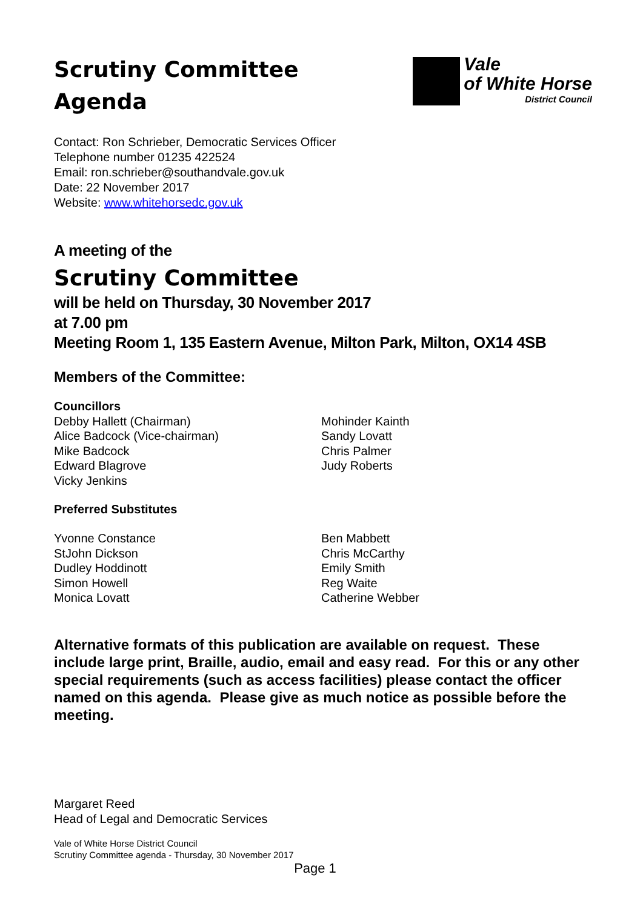Scrutiny Committee
Agenda
Vale
of White Horse
District Council
Contact: Ron Schrieber, Democratic Services Officer
Telephone number 01235 422524
Email: ron.schrieber@southandvale.gov.uk
Date: 22 November 2017
Website: www.whitehorsedc.gov.uk
A meeting of the
Scrutiny Committee
will be held on Thursday, 30 November 2017
at 7.00 pm
Meeting Room 1, 135 Eastern Avenue, Milton Park, Milton, OX14 4SB
Members of the Committee:
Councillors
Debby Hallett (Chairman)
Alice Badcock (Vice-chairman)
Mike Badcock
Edward Blagrove
Vicky Jenkins
Mohinder Kainth
Sandy Lovatt
Chris Palmer
Judy Roberts
Preferred Substitutes
Yvonne Constance
StJohn Dickson
Dudley Hoddinott
Simon Howell
Monica Lovatt
Ben Mabbett
Chris McCarthy
Emily Smith
Reg Waite
Catherine Webber
Alternative formats of this publication are available on request. These include large print, Braille, audio, email and easy read. For this or any other special requirements (such as access facilities) please contact the officer named on this agenda. Please give as much notice as possible before the meeting.
Margaret Reed
Head of Legal and Democratic Services
Vale of White Horse District Council
Scrutiny Committee agenda - Thursday, 30 November 2017
Page 1